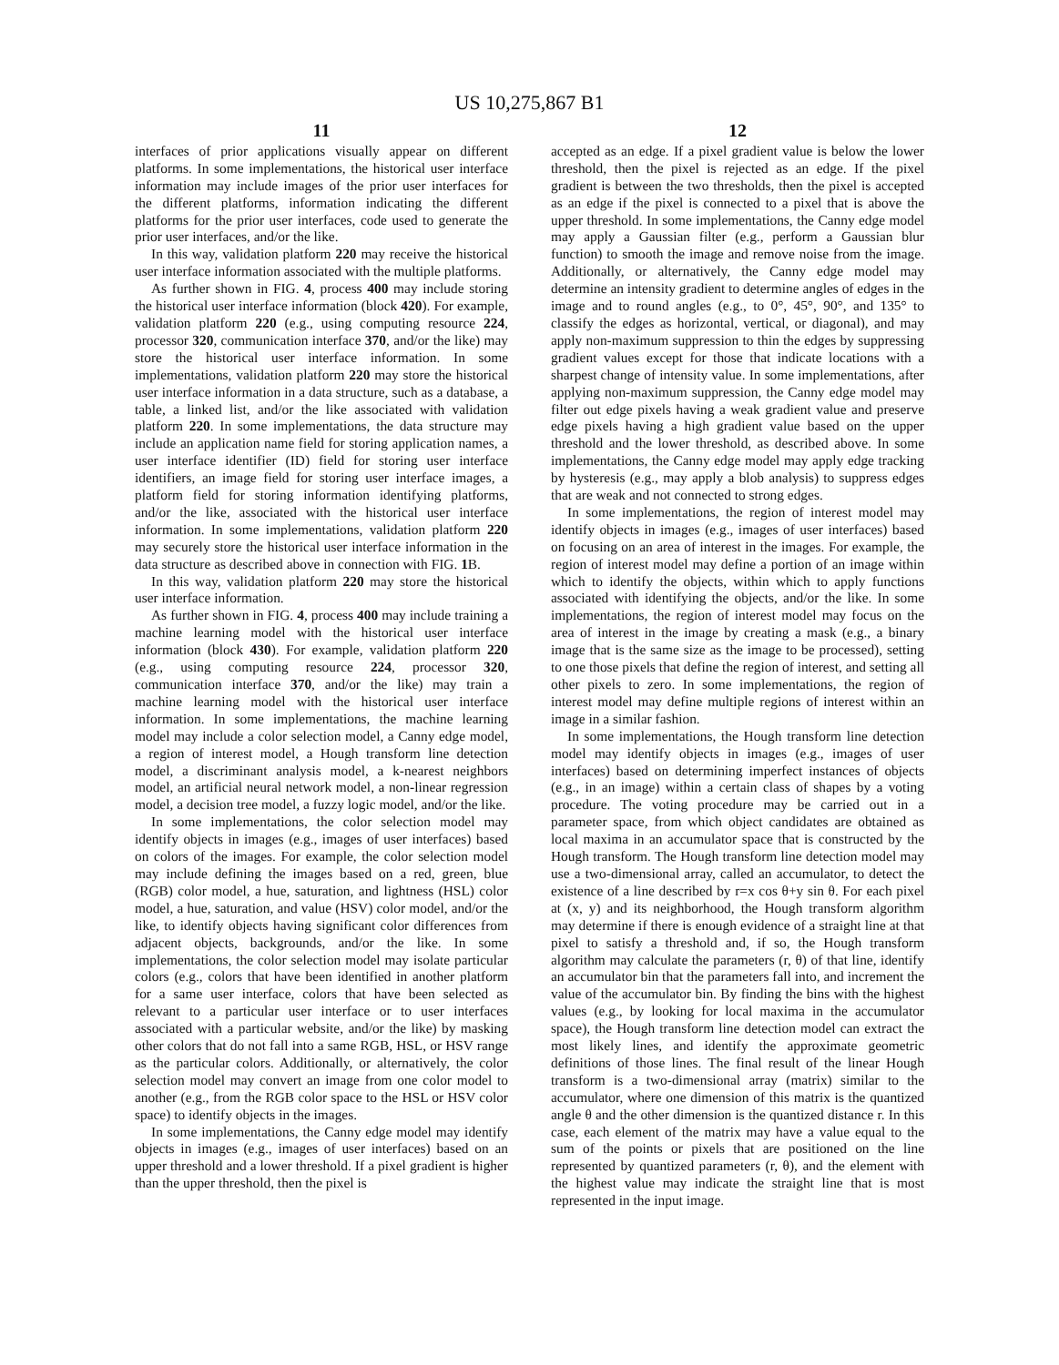US 10,275,867 B1
11
interfaces of prior applications visually appear on different platforms. In some implementations, the historical user interface information may include images of the prior user interfaces for the different platforms, information indicating the different platforms for the prior user interfaces, code used to generate the prior user interfaces, and/or the like.
In this way, validation platform 220 may receive the historical user interface information associated with the multiple platforms.
As further shown in FIG. 4, process 400 may include storing the historical user interface information (block 420). For example, validation platform 220 (e.g., using computing resource 224, processor 320, communication interface 370, and/or the like) may store the historical user interface information. In some implementations, validation platform 220 may store the historical user interface information in a data structure, such as a database, a table, a linked list, and/or the like associated with validation platform 220. In some implementations, the data structure may include an application name field for storing application names, a user interface identifier (ID) field for storing user interface identifiers, an image field for storing user interface images, a platform field for storing information identifying platforms, and/or the like, associated with the historical user interface information. In some implementations, validation platform 220 may securely store the historical user interface information in the data structure as described above in connection with FIG. 1 B.
In this way, validation platform 220 may store the historical user interface information.
As further shown in FIG. 4, process 400 may include training a machine learning model with the historical user interface information (block 430). For example, validation platform 220 (e.g., using computing resource 224, processor 320, communication interface 370, and/or the like) may train a machine learning model with the historical user interface information. In some implementations, the machine learning model may include a color selection model, a Canny edge model, a region of interest model, a Hough transform line detection model, a discriminant analysis model, a k-nearest neighbors model, an artificial neural network model, a non-linear regression model, a decision tree model, a fuzzy logic model, and/or the like.
In some implementations, the color selection model may identify objects in images (e.g., images of user interfaces) based on colors of the images. For example, the color selection model may include defining the images based on a red, green, blue (RGB) color model, a hue, saturation, and lightness (HSL) color model, a hue, saturation, and value (HSV) color model, and/or the like, to identify objects having significant color differences from adjacent objects, backgrounds, and/or the like. In some implementations, the color selection model may isolate particular colors (e.g., colors that have been identified in another platform for a same user interface, colors that have been selected as relevant to a particular user interface or to user interfaces associated with a particular website, and/or the like) by masking other colors that do not fall into a same RGB, HSL, or HSV range as the particular colors. Additionally, or alternatively, the color selection model may convert an image from one color model to another (e.g., from the RGB color space to the HSL or HSV color space) to identify objects in the images.
In some implementations, the Canny edge model may identify objects in images (e.g., images of user interfaces) based on an upper threshold and a lower threshold. If a pixel gradient is higher than the upper threshold, then the pixel is
12
accepted as an edge. If a pixel gradient value is below the lower threshold, then the pixel is rejected as an edge. If the pixel gradient is between the two thresholds, then the pixel is accepted as an edge if the pixel is connected to a pixel that is above the upper threshold. In some implementations, the Canny edge model may apply a Gaussian filter (e.g., perform a Gaussian blur function) to smooth the image and remove noise from the image. Additionally, or alternatively, the Canny edge model may determine an intensity gradient to determine angles of edges in the image and to round angles (e.g., to 0°, 45°, 90°, and 135° to classify the edges as horizontal, vertical, or diagonal), and may apply non-maximum suppression to thin the edges by suppressing gradient values except for those that indicate locations with a sharpest change of intensity value. In some implementations, after applying non-maximum suppression, the Canny edge model may filter out edge pixels having a weak gradient value and preserve edge pixels having a high gradient value based on the upper threshold and the lower threshold, as described above. In some implementations, the Canny edge model may apply edge tracking by hysteresis (e.g., may apply a blob analysis) to suppress edges that are weak and not connected to strong edges.
In some implementations, the region of interest model may identify objects in images (e.g., images of user interfaces) based on focusing on an area of interest in the images. For example, the region of interest model may define a portion of an image within which to identify the objects, within which to apply functions associated with identifying the objects, and/or the like. In some implementations, the region of interest model may focus on the area of interest in the image by creating a mask (e.g., a binary image that is the same size as the image to be processed), setting to one those pixels that define the region of interest, and setting all other pixels to zero. In some implementations, the region of interest model may define multiple regions of interest within an image in a similar fashion.
In some implementations, the Hough transform line detection model may identify objects in images (e.g., images of user interfaces) based on determining imperfect instances of objects (e.g., in an image) within a certain class of shapes by a voting procedure. The voting procedure may be carried out in a parameter space, from which object candidates are obtained as local maxima in an accumulator space that is constructed by the Hough transform. The Hough transform line detection model may use a two-dimensional array, called an accumulator, to detect the existence of a line described by r=x cos θ+y sin θ. For each pixel at (x, y) and its neighborhood, the Hough transform algorithm may determine if there is enough evidence of a straight line at that pixel to satisfy a threshold and, if so, the Hough transform algorithm may calculate the parameters (r, θ) of that line, identify an accumulator bin that the parameters fall into, and increment the value of the accumulator bin. By finding the bins with the highest values (e.g., by looking for local maxima in the accumulator space), the Hough transform line detection model can extract the most likely lines, and identify the approximate geometric definitions of those lines. The final result of the linear Hough transform is a two-dimensional array (matrix) similar to the accumulator, where one dimension of this matrix is the quantized angle θ and the other dimension is the quantized distance r. In this case, each element of the matrix may have a value equal to the sum of the points or pixels that are positioned on the line represented by quantized parameters (r, θ), and the element with the highest value may indicate the straight line that is most represented in the input image.